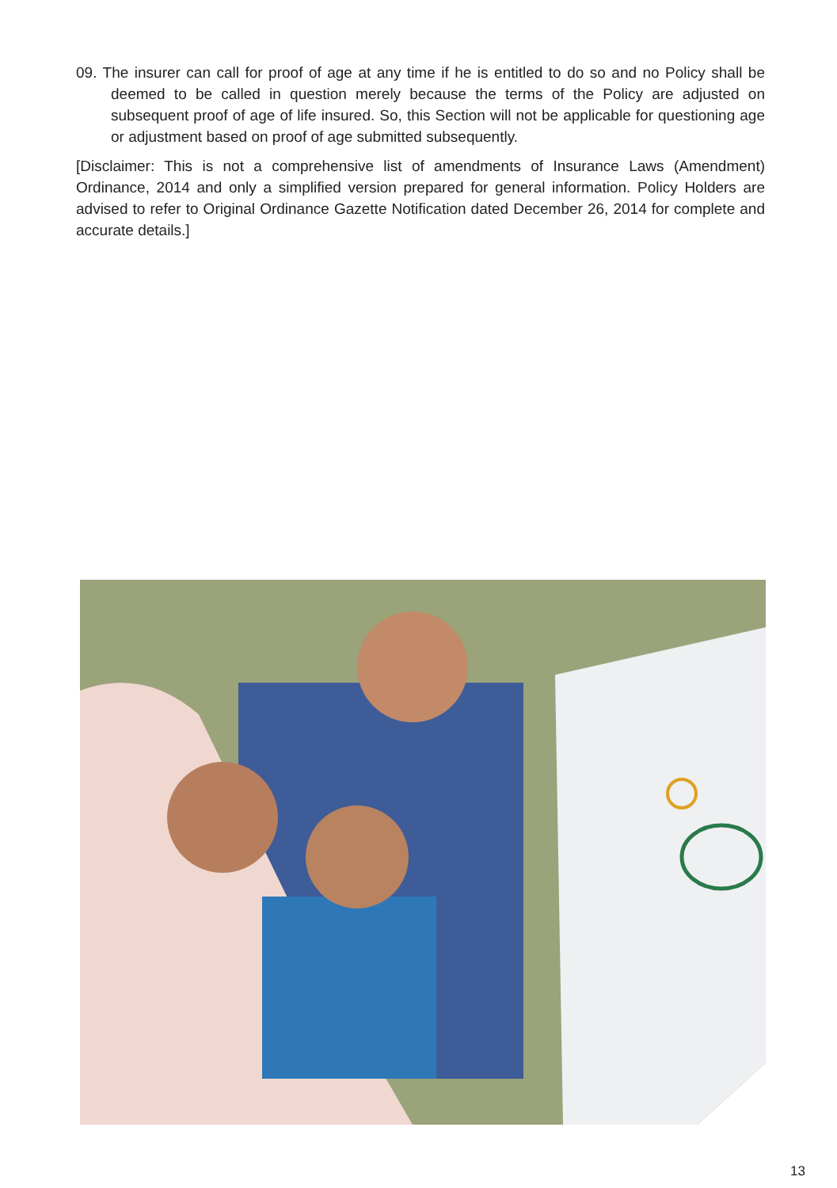09. The insurer can call for proof of age at any time if he is entitled to do so and no Policy shall be deemed to be called in question merely because the terms of the Policy are adjusted on subsequent proof of age of life insured. So, this Section will not be applicable for questioning age or adjustment based on proof of age submitted subsequently.
[Disclaimer: This is not a comprehensive list of amendments of Insurance Laws (Amendment) Ordinance, 2014 and only a simplified version prepared for general information. Policy Holders are advised to refer to Original Ordinance Gazette Notification dated December 26, 2014 for complete and accurate details.]
13